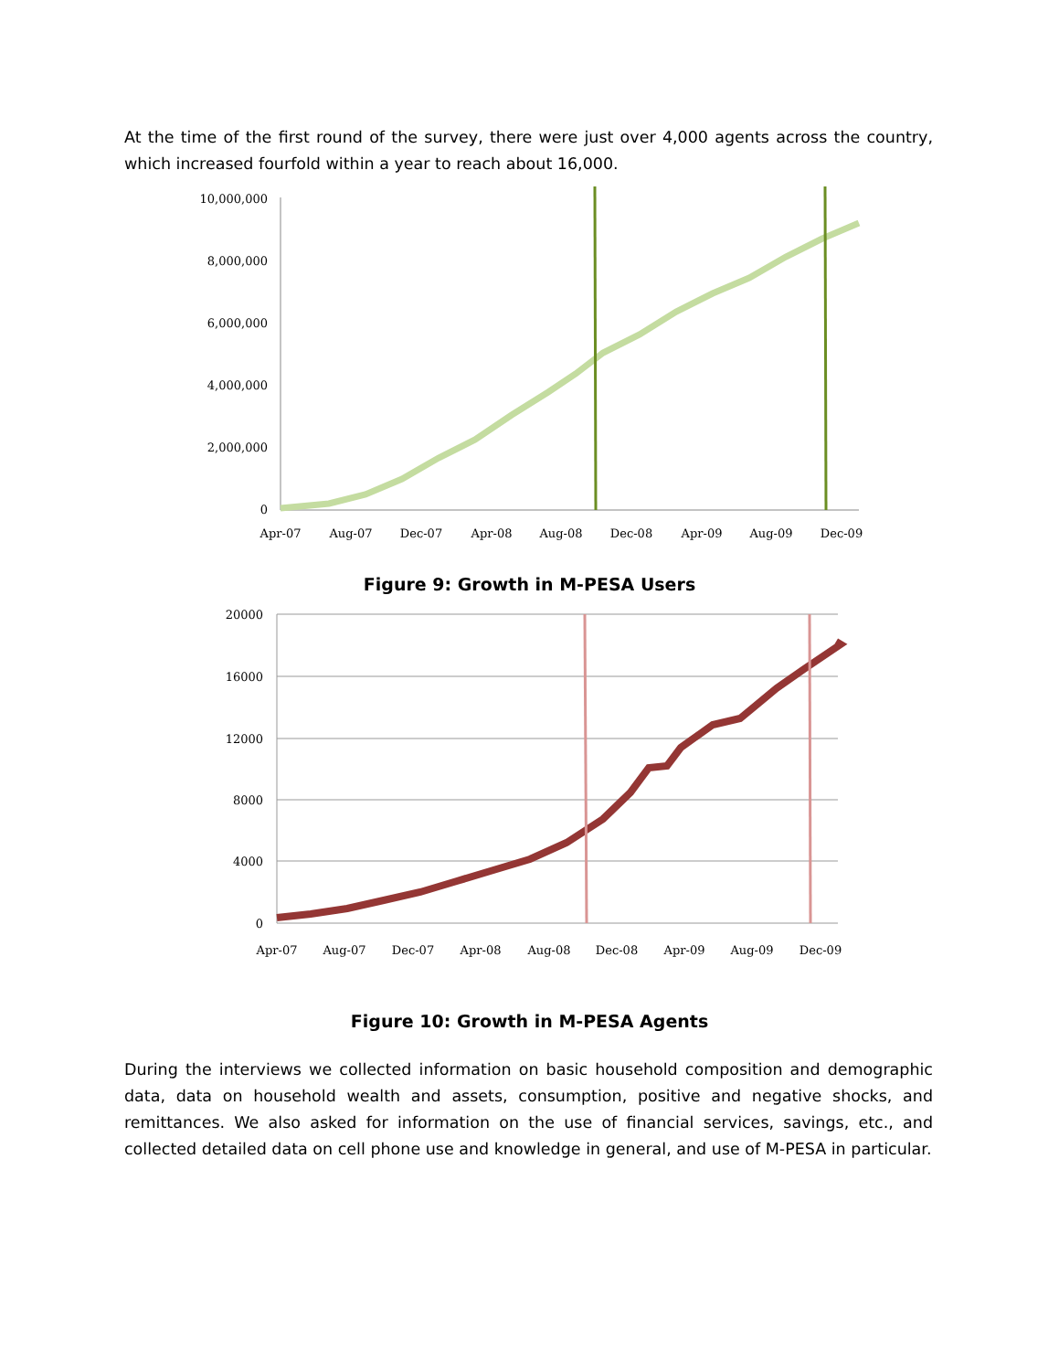At the time of the first round of the survey, there were just over 4,000 agents across the country, which increased fourfold within a year to reach about 16,000.
10,000,000
8,000,000
6,000,000
4,000,000
2,000,000
0
Apr-07
Aug-07
Dec-07
Apr-08
Aug-08
Dec-08
Apr-09
Aug-09
Dec-09
Figure 9: Growth in M-PESA Users
20000
16000
12000
8000
4000
0
Apr-07
Aug-07
Dec-07
Apr-08
Aug-08
Dec-08
Apr-09
Aug-09
Dec-09
Figure 10: Growth in M-PESA Agents
During the interviews we collected information on basic household composition and demographic data, data on household wealth and assets, consumption, positive and negative shocks, and remittances. We also asked for information on the use of financial services, savings, etc., and collected detailed data on cell phone use and knowledge in general, and use of M-PESA in particular.